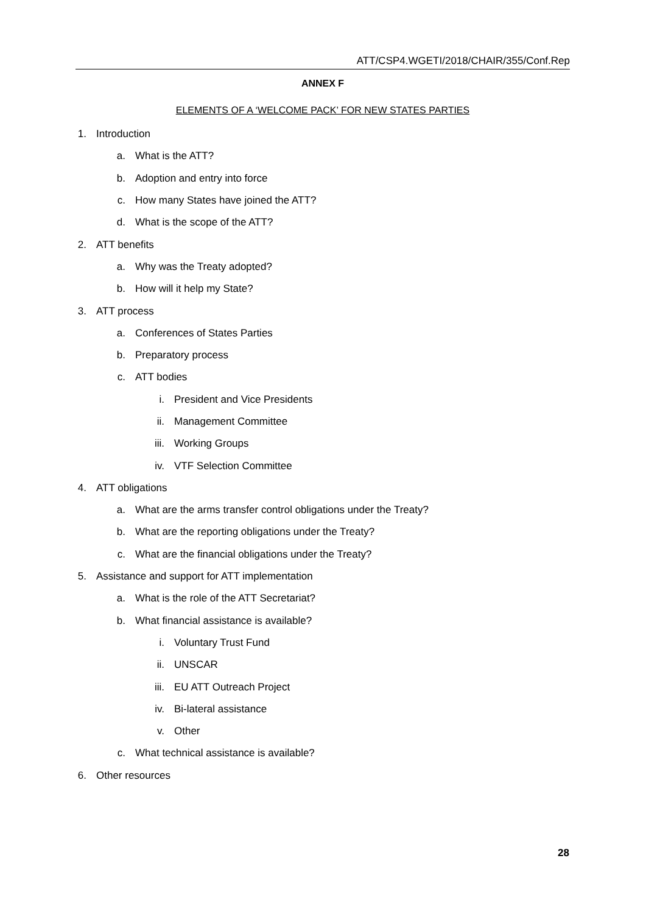ATT/CSP4.WGETI/2018/CHAIR/355/Conf.Rep
ANNEX F
ELEMENTS OF A ‘WELCOME PACK’ FOR NEW STATES PARTIES
1. Introduction
a. What is the ATT?
b. Adoption and entry into force
c. How many States have joined the ATT?
d. What is the scope of the ATT?
2. ATT benefits
a. Why was the Treaty adopted?
b. How will it help my State?
3. ATT process
a. Conferences of States Parties
b. Preparatory process
c. ATT bodies
i. President and Vice Presidents
ii. Management Committee
iii. Working Groups
iv. VTF Selection Committee
4. ATT obligations
a. What are the arms transfer control obligations under the Treaty?
b. What are the reporting obligations under the Treaty?
c. What are the financial obligations under the Treaty?
5. Assistance and support for ATT implementation
a. What is the role of the ATT Secretariat?
b. What financial assistance is available?
i. Voluntary Trust Fund
ii. UNSCAR
iii. EU ATT Outreach Project
iv. Bi-lateral assistance
v. Other
c. What technical assistance is available?
6. Other resources
28